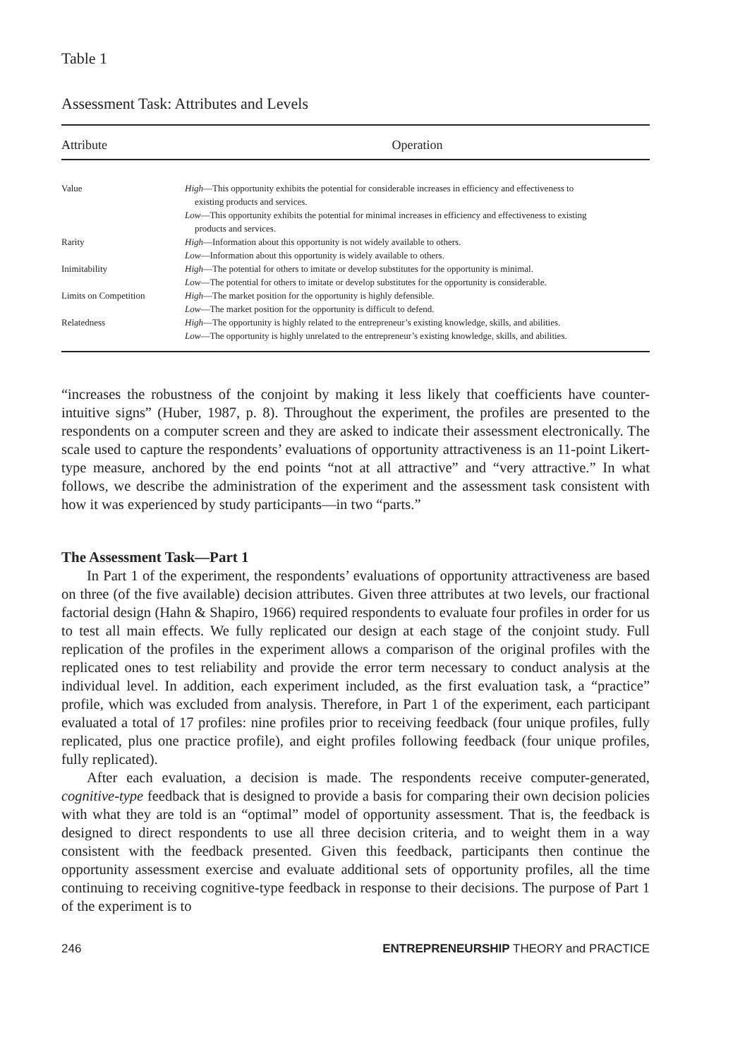Table 1
Assessment Task: Attributes and Levels
| Attribute | Operation |
| --- | --- |
| Value | High —This opportunity exhibits the potential for considerable increases in efficiency and effectiveness to existing products and services. |
| | Low —This opportunity exhibits the potential for minimal increases in efficiency and effectiveness to existing products and services. |
| Rarity | High —Information about this opportunity is not widely available to others. Low —Information about this opportunity is widely available to others. |
| Inimitability | High —The potential for others to imitate or develop substitutes for the opportunity is minimal. Low —The potential for others to imitate or develop substitutes for the opportunity is considerable. |
| Limits on Competition | High —The market position for the opportunity is highly defensible. Low —The market position for the opportunity is difficult to defend. |
| Relatedness | High —The opportunity is highly related to the entrepreneur’s existing knowledge, skills, and abilities. Low —The opportunity is highly unrelated to the entrepreneur’s existing knowledge, skills, and abilities. |
“increases the robustness of the conjoint by making it less likely that coefficients have counter-intuitive signs” (Huber, 1987, p. 8). Throughout the experiment, the profiles are presented to the respondents on a computer screen and they are asked to indicate their assessment electronically. The scale used to capture the respondents’ evaluations of opportunity attractiveness is an 11-point Likert-type measure, anchored by the end points “not at all attractive” and “very attractive.” In what follows, we describe the administration of the experiment and the assessment task consistent with how it was experienced by study participants—in two “parts.”
The Assessment Task—Part 1
In Part 1 of the experiment, the respondents’ evaluations of opportunity attractiveness are based on three (of the five available) decision attributes. Given three attributes at two levels, our fractional factorial design (Hahn & Shapiro, 1966) required respondents to evaluate four profiles in order for us to test all main effects. We fully replicated our design at each stage of the conjoint study. Full replication of the profiles in the experiment allows a comparison of the original profiles with the replicated ones to test reliability and provide the error term necessary to conduct analysis at the individual level. In addition, each experiment included, as the first evaluation task, a “practice” profile, which was excluded from analysis. Therefore, in Part 1 of the experiment, each participant evaluated a total of 17 profiles: nine profiles prior to receiving feedback (four unique profiles, fully replicated, plus one practice profile), and eight profiles following feedback (four unique profiles, fully replicated).
After each evaluation, a decision is made. The respondents receive computer-generated, cognitive-type feedback that is designed to provide a basis for comparing their own decision policies with what they are told is an “optimal” model of opportunity assessment. That is, the feedback is designed to direct respondents to use all three decision criteria, and to weight them in a way consistent with the feedback presented. Given this feedback, participants then continue the opportunity assessment exercise and evaluate additional sets of opportunity profiles, all the time continuing to receiving cognitive-type feedback in response to their decisions. The purpose of Part 1 of the experiment is to
246 ENTREPRENEURSHIP THEORY and PRACTICE